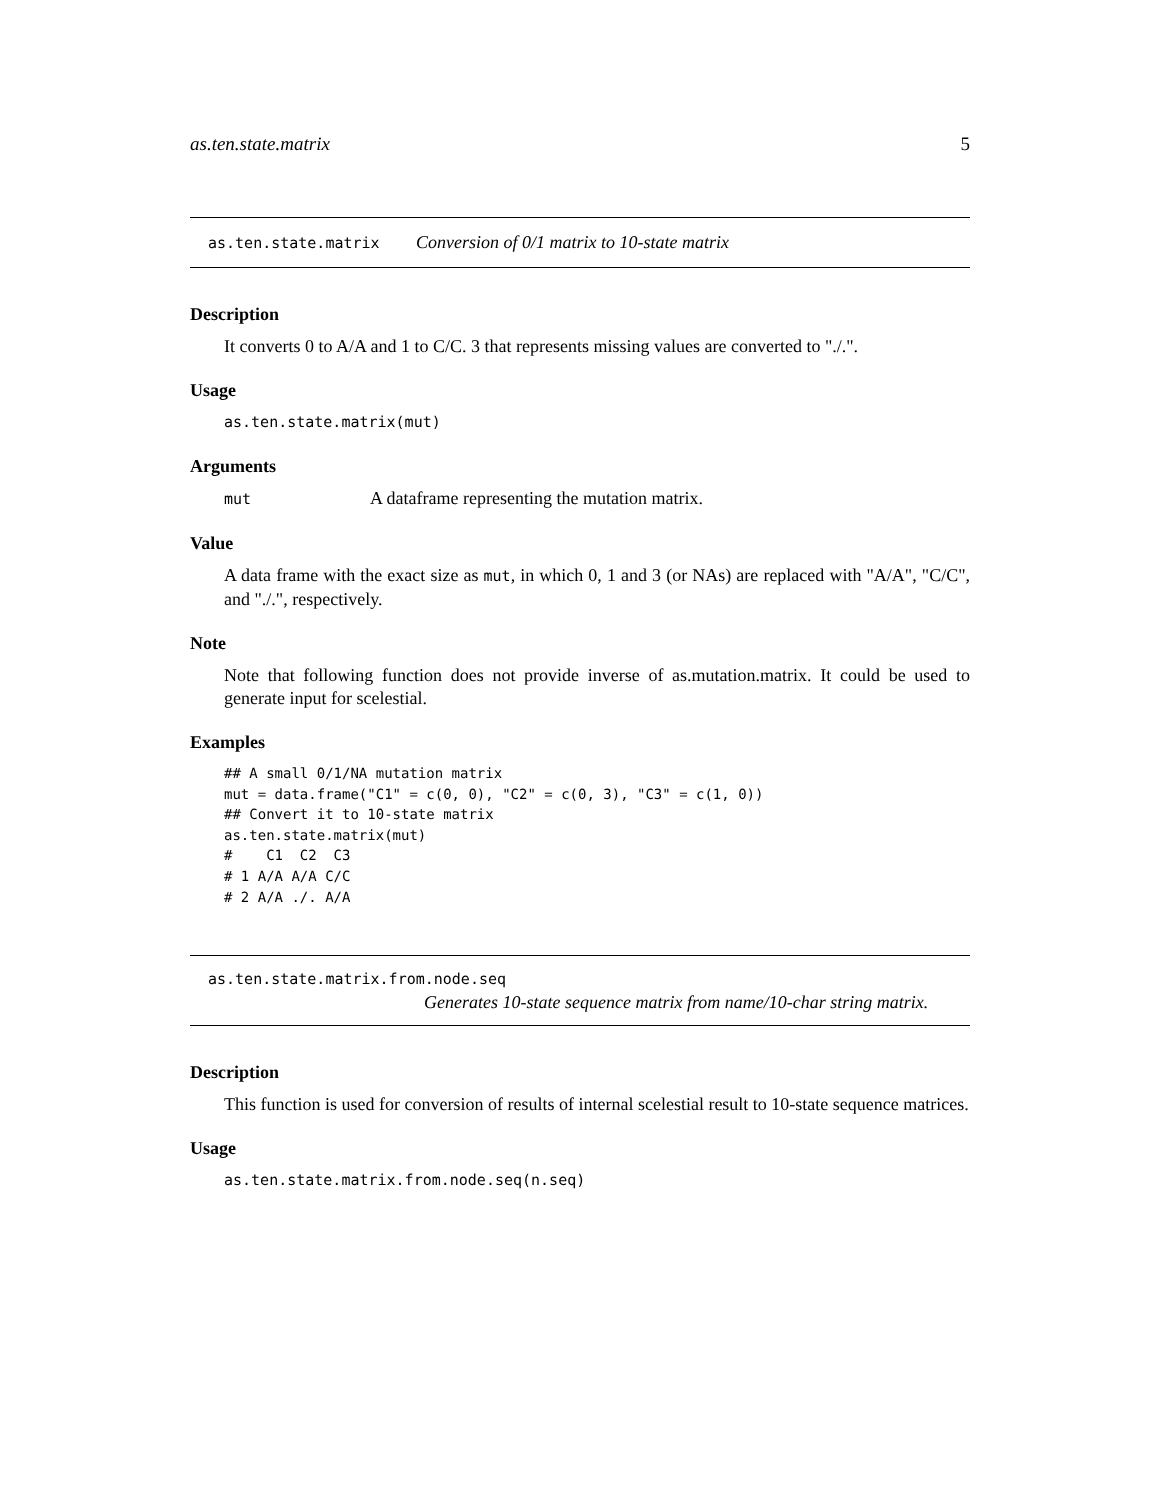as.ten.state.matrix 5
as.ten.state.matrix Conversion of 0/1 matrix to 10-state matrix
Description
It converts 0 to A/A and 1 to C/C. 3 that represents missing values are converted to "./.".
Usage
as.ten.state.matrix(mut)
Arguments
mut A dataframe representing the mutation matrix.
Value
A data frame with the exact size as mut, in which 0, 1 and 3 (or NAs) are replaced with "A/A", "C/C", and "./.", respectively.
Note
Note that following function does not provide inverse of as.mutation.matrix. It could be used to generate input for scelestial.
Examples
## A small 0/1/NA mutation matrix
mut = data.frame("C1" = c(0, 0), "C2" = c(0, 3), "C3" = c(1, 0))
## Convert it to 10-state matrix
as.ten.state.matrix(mut)
#    C1  C2  C3
# 1 A/A A/A C/C
# 2 A/A ./. A/A
as.ten.state.matrix.from.node.seq
Generates 10-state sequence matrix from name/10-char string matrix.
Description
This function is used for conversion of results of internal scelestial result to 10-state sequence matrices.
Usage
as.ten.state.matrix.from.node.seq(n.seq)